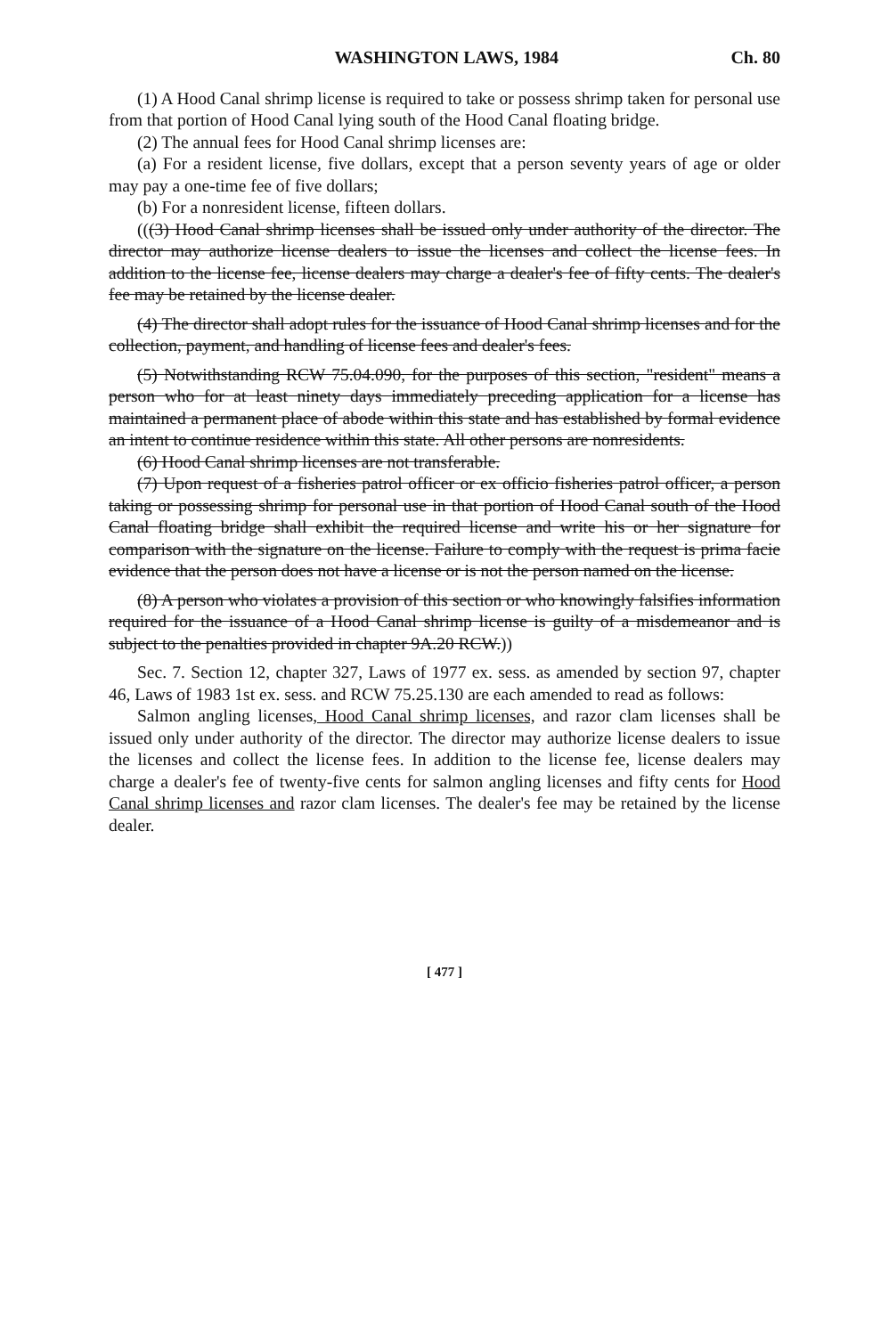WASHINGTON LAWS, 1984 Ch. 80
(1) A Hood Canal shrimp license is required to take or possess shrimp taken for personal use from that portion of Hood Canal lying south of the Hood Canal floating bridge.
(2) The annual fees for Hood Canal shrimp licenses are:
(a) For a resident license, five dollars, except that a person seventy years of age or older may pay a one-time fee of five dollars;
(b) For a nonresident license, fifteen dollars.
(((3) Hood Canal shrimp licenses shall be issued only under authority of the director. The director may authorize license dealers to issue the licenses and collect the license fees. In addition to the license fee, license dealers may charge a dealer's fee of fifty cents. The dealer's fee may be retained by the license dealer.
(4) The director shall adopt rules for the issuance of Hood Canal shrimp licenses and for the collection, payment, and handling of license fees and dealer's fees.
(5) Notwithstanding RCW 75.04.090, for the purposes of this section, "resident" means a person who for at least ninety days immediately preceding application for a license has maintained a permanent place of abode within this state and has established by formal evidence an intent to continue residence within this state. All other persons are nonresidents.
(6) Hood Canal shrimp licenses are not transferable.
(7) Upon request of a fisheries patrol officer or ex officio fisheries patrol officer, a person taking or possessing shrimp for personal use in that portion of Hood Canal south of the Hood Canal floating bridge shall exhibit the required license and write his or her signature for comparison with the signature on the license. Failure to comply with the request is prima facie evidence that the person does not have a license or is not the person named on the license.
(8) A person who violates a provision of this section or who knowingly falsifies information required for the issuance of a Hood Canal shrimp license is guilty of a misdemeanor and is subject to the penalties provided in chapter 9A.20 RCW.))
Sec. 7. Section 12, chapter 327, Laws of 1977 ex. sess. as amended by section 97, chapter 46, Laws of 1983 1st ex. sess. and RCW 75.25.130 are each amended to read as follows:
Salmon angling licenses, Hood Canal shrimp licenses, and razor clam licenses shall be issued only under authority of the director. The director may authorize license dealers to issue the licenses and collect the license fees. In addition to the license fee, license dealers may charge a dealer's fee of twenty-five cents for salmon angling licenses and fifty cents for Hood Canal shrimp licenses and razor clam licenses. The dealer's fee may be retained by the license dealer.
[ 477 ]